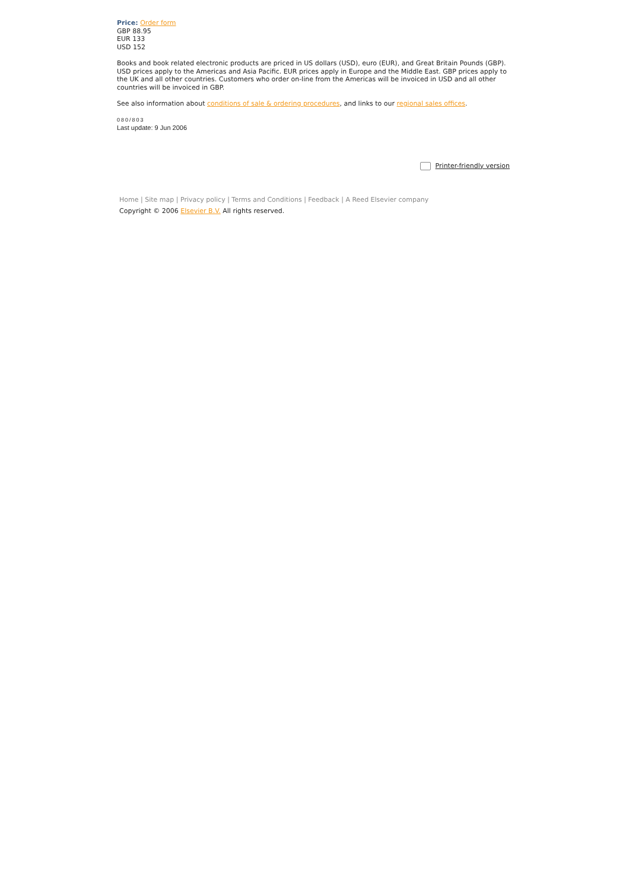Price: Order form
GBP 88.95
EUR 133
USD 152
Books and book related electronic products are priced in US dollars (USD), euro (EUR), and Great Britain Pounds (GBP). USD prices apply to the Americas and Asia Pacific. EUR prices apply in Europe and the Middle East. GBP prices apply to the UK and all other countries. Customers who order on-line from the Americas will be invoiced in USD and all other countries will be invoiced in GBP.
See also information about conditions of sale & ordering procedures, and links to our regional sales offices.
080/803
Last update: 9 Jun 2006
Printer-friendly version
Home | Site map | Privacy policy | Terms and Conditions | Feedback | A Reed Elsevier company
Copyright © 2006 Elsevier B.V. All rights reserved.